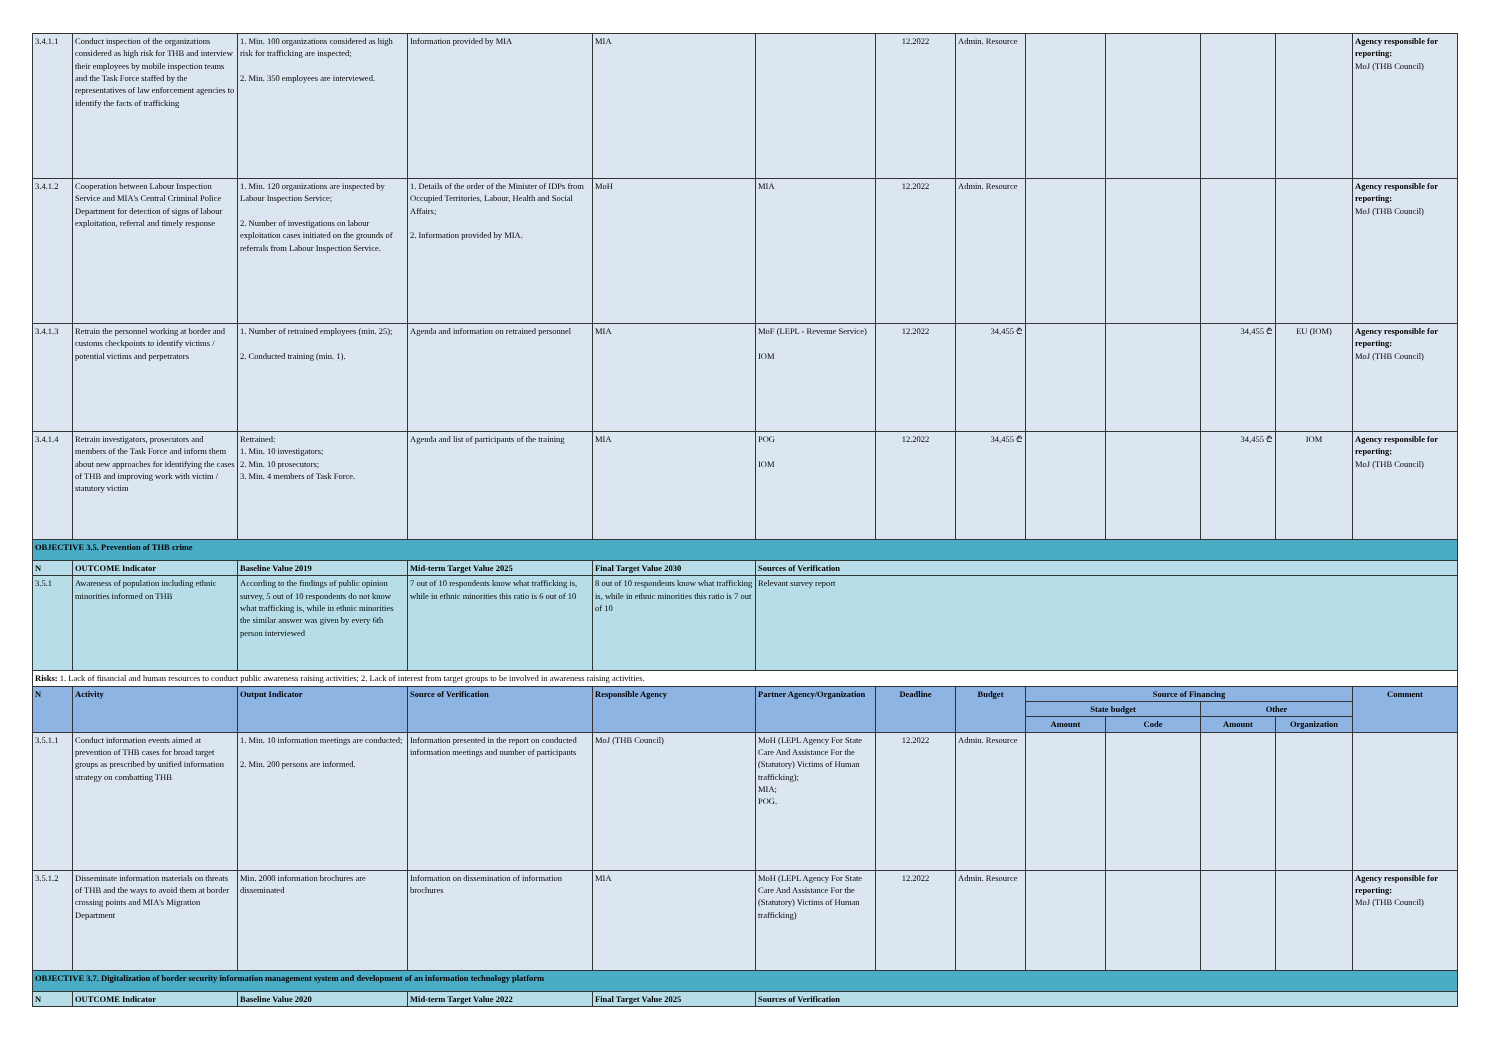| 3.4.1.1 | Conduct inspection of the organizations considered as high risk for THB and interview their employees by mobile inspection teams and the Task Force staffed by the representatives of law enforcement agencies to identify the facts of trafficking | 1. Min. 100 organizations considered as high risk for trafficking are inspected; 2. Min. 350 employees are interviewed. | Information provided by MIA | MIA | | 12.2022 | Admin. Resource | | | | | Agency responsible for reporting: MoJ (THB Council) |
| 3.4.1.2 | Cooperation between Labour Inspection Service and MIA's Central Criminal Police Department for detection of signs of labour exploitation, referral and timely response | 1. Min. 120 organizations are inspected by Labour Inspection Service; 2. Number of investigations on labour exploitation cases initiated on the grounds of referrals from Labour Inspection Service. | 1. Details of the order of the Minister of IDPs from Occupied Territories, Labour, Health and Social Affairs; 2. Information provided by MIA. | MoH | MIA | 12.2022 | Admin. Resource | | | | | Agency responsible for reporting: MoJ (THB Council) |
| 3.4.1.3 | Retrain the personnel working at border and customs checkpoints to identify victims / potential victims and perpetrators | 1. Number of retrained employees (min. 25); 2. Conducted training (min. 1). | Agenda and information on retrained personnel | MIA | MoF (LEPL - Revenue Service) IOM | 12.2022 | 34,455 ₾ | | | 34,455 ₾ | EU (IOM) | Agency responsible for reporting: MoJ (THB Council) |
| 3.4.1.4 | Retrain investigators, prosecutors and members of the Task Force and inform them about new approaches for identifying the cases of THB and improving work with victim / statutory victim | Retrained: 1. Min. 10 investigators; 2. Min. 10 prosecutors; 3. Min. 4 members of Task Force. | Agenda and list of participants of the training | MIA | POG IOM | 12.2022 | 34,455 ₾ | | | 34,455 ₾ | IOM | Agency responsible for reporting: MoJ (THB Council) |
| OBJECTIVE 3.5. Prevention of THB crime | | | | | | | | | | | | |
| N | OUTCOME Indicator | Baseline Value 2019 | Mid-term Target Value 2025 | Final Target Value 2030 | Sources of Verification | | | | | | | |
| 3.5.1 | Awareness of population including ethnic minorities informed on THB | According to the findings of public opinion survey, 5 out of 10 respondents do not know what trafficking is, while in ethnic minorities the similar answer was given by every 6th person interviewed | 7 out of 10 respondents know what trafficking is, while in ethnic minorities this ratio is 6 out of 10 | 8 out of 10 respondents know what trafficking is, while in ethnic minorities this ratio is 7 out of 10 | Relevant survey report | | | | | | | |
| Risks: 1. Lack of financial and human resources to conduct public awareness raising activities; 2. Lack of interest from target groups to be involved in awareness raising activities. | | | | | | | | | | | | |
| N | Activity | Output Indicator | Source of Verification | Responsible Agency | Partner Agency/Organization | Deadline | Budget | Source of Financing | | | | Comment |
| | | | | | | | | State budget | | Other | | |
| | | | | | | | | Amount | Code | Amount | Organization | |
| 3.5.1.1 | Conduct information events aimed at prevention of THB cases for broad target groups as prescribed by unified information strategy on combatting THB | 1. Min. 10 information meetings are conducted; 2. Min. 200 persons are informed. | Information presented in the report on conducted information meetings and number of participants | MoJ (THB Council) | MoH (LEPL Agency For State Care And Assistance For the (Statutory) Victims of Human trafficking); MIA; POG. | 12.2022 | Admin. Resource | | | | | |
| 3.5.1.2 | Disseminate information materials on threats of THB and the ways to avoid them at border crossing points and MIA's Migration Department | Min. 2000 information brochures are disseminated | Information on dissemination of information brochures | MIA | MoH (LEPL Agency For State Care And Assistance For the (Statutory) Victims of Human trafficking) | 12.2022 | Admin. Resource | | | | | Agency responsible for reporting: MoJ (THB Council) |
| OBJECTIVE 3.7. Digitalization of border security information management system and development of an information technology platform | | | | | | | | | | | | |
| N | OUTCOME Indicator | Baseline Value 2020 | Mid-term Target Value 2022 | Final Target Value 2025 | Sources of Verification | | | | | | | |